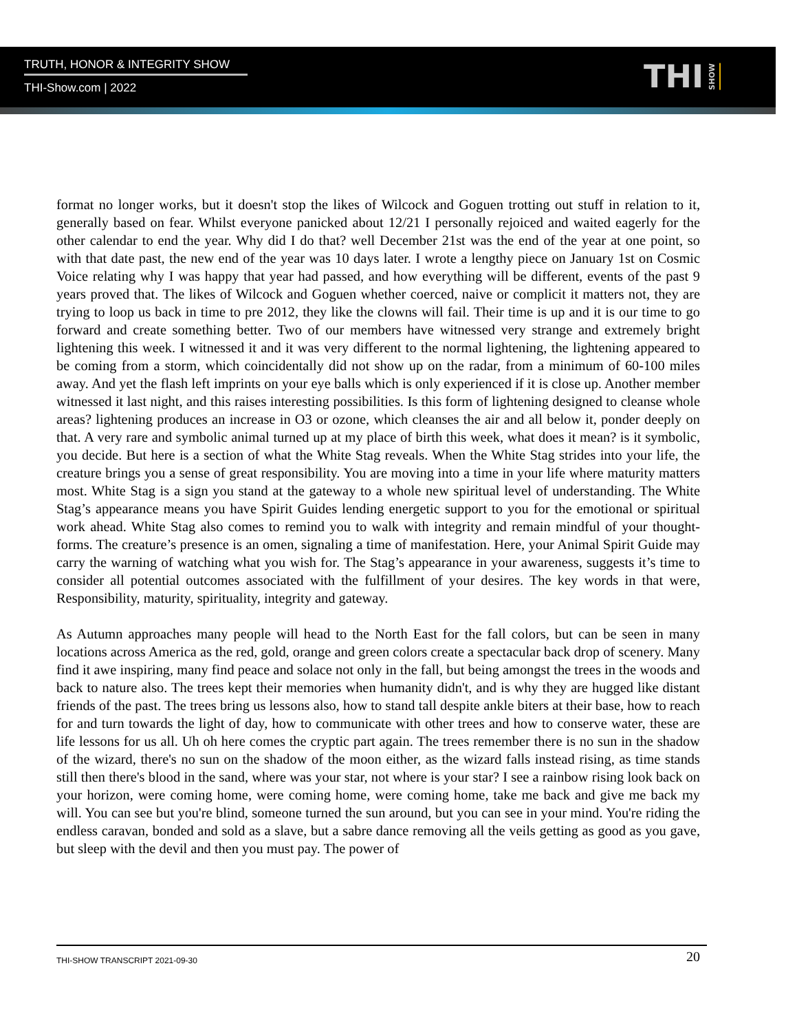TRUTH, HONOR & INTEGRITY SHOW
THI-Show.com | 2022
THI SHOW
format no longer works, but it doesn't stop the likes of Wilcock and Goguen trotting out stuff in relation to it, generally based on fear. Whilst everyone panicked about 12/21 I personally rejoiced and waited eagerly for the other calendar to end the year. Why did I do that? well December 21st was the end of the year at one point, so with that date past, the new end of the year was 10 days later. I wrote a lengthy piece on January 1st on Cosmic Voice relating why I was happy that year had passed, and how everything will be different, events of the past 9 years proved that. The likes of Wilcock and Goguen whether coerced, naive or complicit it matters not, they are trying to loop us back in time to pre 2012, they like the clowns will fail. Their time is up and it is our time to go forward and create something better. Two of our members have witnessed very strange and extremely bright lightening this week. I witnessed it and it was very different to the normal lightening, the lightening appeared to be coming from a storm, which coincidentally did not show up on the radar, from a minimum of 60-100 miles away. And yet the flash left imprints on your eye balls which is only experienced if it is close up. Another member witnessed it last night, and this raises interesting possibilities. Is this form of lightening designed to cleanse whole areas? lightening produces an increase in O3 or ozone, which cleanses the air and all below it, ponder deeply on that. A very rare and symbolic animal turned up at my place of birth this week, what does it mean? is it symbolic, you decide. But here is a section of what the White Stag reveals. When the White Stag strides into your life, the creature brings you a sense of great responsibility. You are moving into a time in your life where maturity matters most. White Stag is a sign you stand at the gateway to a whole new spiritual level of understanding. The White Stag’s appearance means you have Spirit Guides lending energetic support to you for the emotional or spiritual work ahead. White Stag also comes to remind you to walk with integrity and remain mindful of your thought-forms. The creature’s presence is an omen, signaling a time of manifestation. Here, your Animal Spirit Guide may carry the warning of watching what you wish for. The Stag’s appearance in your awareness, suggests it’s time to consider all potential outcomes associated with the fulfillment of your desires. The key words in that were, Responsibility, maturity, spirituality, integrity and gateway.
As Autumn approaches many people will head to the North East for the fall colors, but can be seen in many locations across America as the red, gold, orange and green colors create a spectacular back drop of scenery. Many find it awe inspiring, many find peace and solace not only in the fall, but being amongst the trees in the woods and back to nature also. The trees kept their memories when humanity didn't, and is why they are hugged like distant friends of the past. The trees bring us lessons also, how to stand tall despite ankle biters at their base, how to reach for and turn towards the light of day, how to communicate with other trees and how to conserve water, these are life lessons for us all. Uh oh here comes the cryptic part again. The trees remember there is no sun in the shadow of the wizard, there's no sun on the shadow of the moon either, as the wizard falls instead rising, as time stands still then there's blood in the sand, where was your star, not where is your star? I see a rainbow rising look back on your horizon, were coming home, were coming home, were coming home, take me back and give me back my will. You can see but you're blind, someone turned the sun around, but you can see in your mind. You're riding the endless caravan, bonded and sold as a slave, but a sabre dance removing all the veils getting as good as you gave, but sleep with the devil and then you must pay. The power of
THI-SHOW TRANSCRIPT 2021-09-30 20